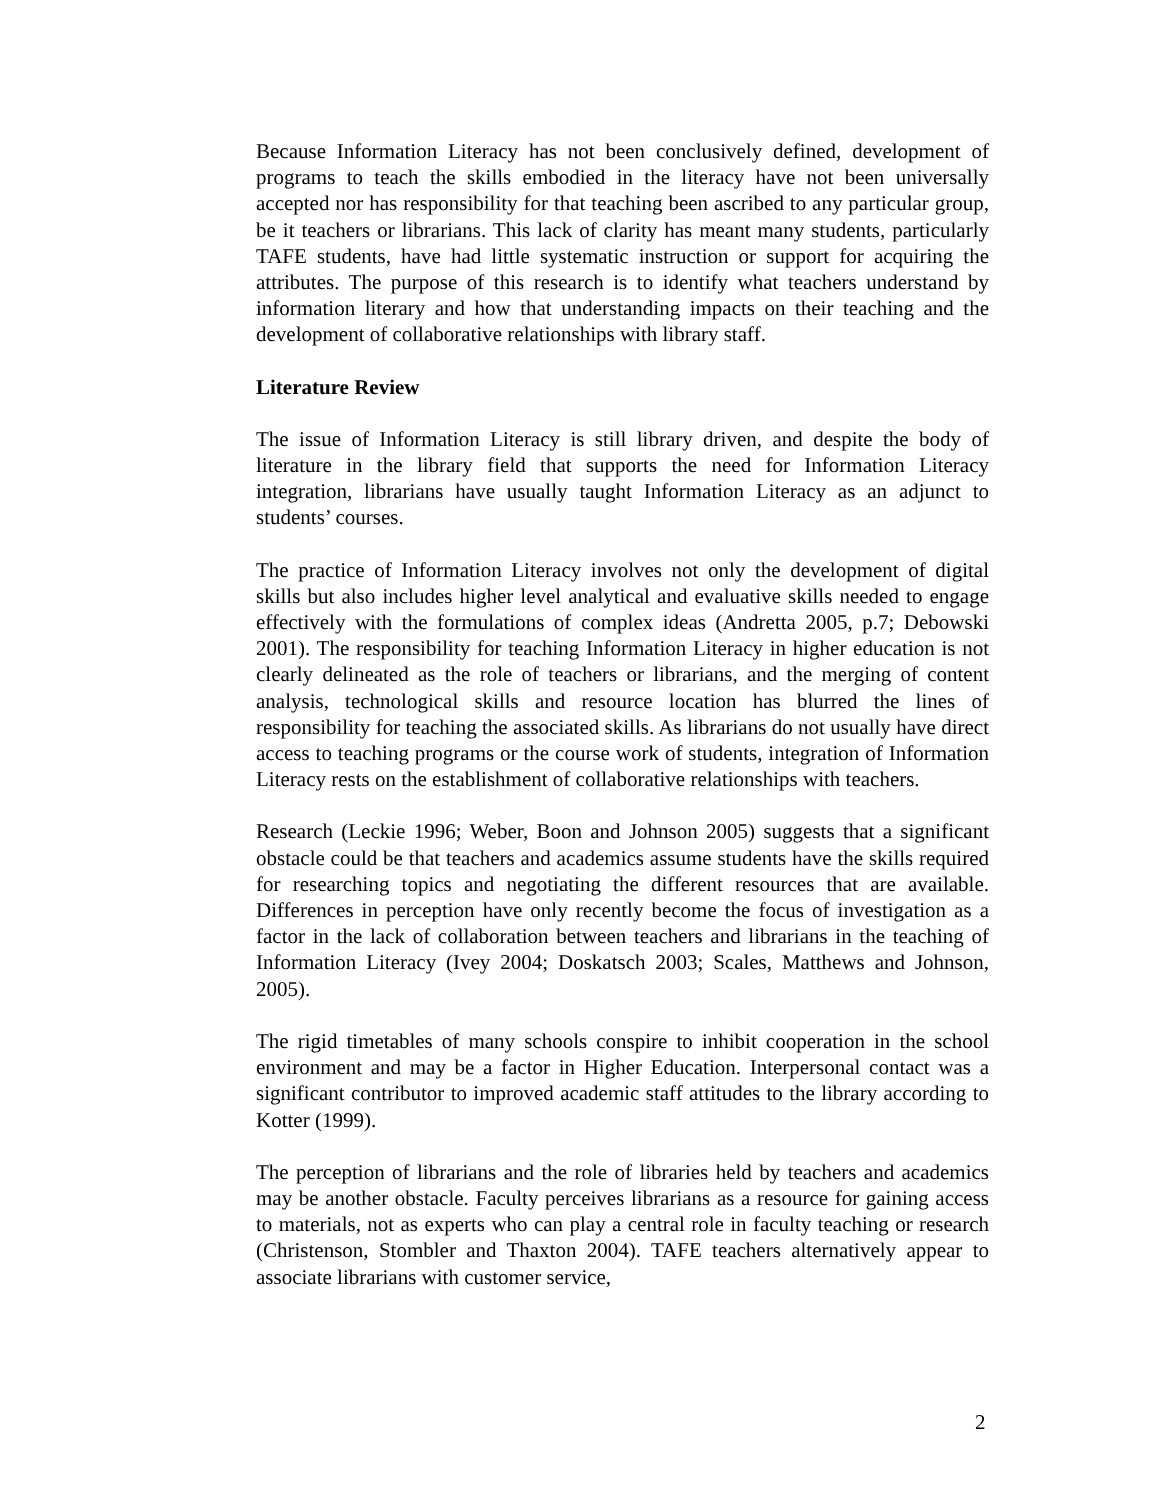Because Information Literacy has not been conclusively defined, development of programs to teach the skills embodied in the literacy have not been universally accepted nor has responsibility for that teaching been ascribed to any particular group, be it teachers or librarians. This lack of clarity has meant many students, particularly TAFE students, have had little systematic instruction or support for acquiring the attributes. The purpose of this research is to identify what teachers understand by information literary and how that understanding impacts on their teaching and the development of collaborative relationships with library staff.
Literature Review
The issue of Information Literacy is still library driven, and despite the body of literature in the library field that supports the need for Information Literacy integration, librarians have usually taught Information Literacy as an adjunct to students’ courses.
The practice of Information Literacy involves not only the development of digital skills but also includes higher level analytical and evaluative skills needed to engage effectively with the formulations of complex ideas (Andretta 2005, p.7; Debowski 2001). The responsibility for teaching Information Literacy in higher education is not clearly delineated as the role of teachers or librarians, and the merging of content analysis, technological skills and resource location has blurred the lines of responsibility for teaching the associated skills. As librarians do not usually have direct access to teaching programs or the course work of students, integration of Information Literacy rests on the establishment of collaborative relationships with teachers.
Research (Leckie 1996; Weber, Boon and Johnson 2005) suggests that a significant obstacle could be that teachers and academics assume students have the skills required for researching topics and negotiating the different resources that are available. Differences in perception have only recently become the focus of investigation as a factor in the lack of collaboration between teachers and librarians in the teaching of Information Literacy (Ivey 2004; Doskatsch 2003; Scales, Matthews and Johnson, 2005).
The rigid timetables of many schools conspire to inhibit cooperation in the school environment and may be a factor in Higher Education. Interpersonal contact was a significant contributor to improved academic staff attitudes to the library according to Kotter (1999).
The perception of librarians and the role of libraries held by teachers and academics may be another obstacle. Faculty perceives librarians as a resource for gaining access to materials, not as experts who can play a central role in faculty teaching or research (Christenson, Stombler and Thaxton 2004). TAFE teachers alternatively appear to associate librarians with customer service,
2